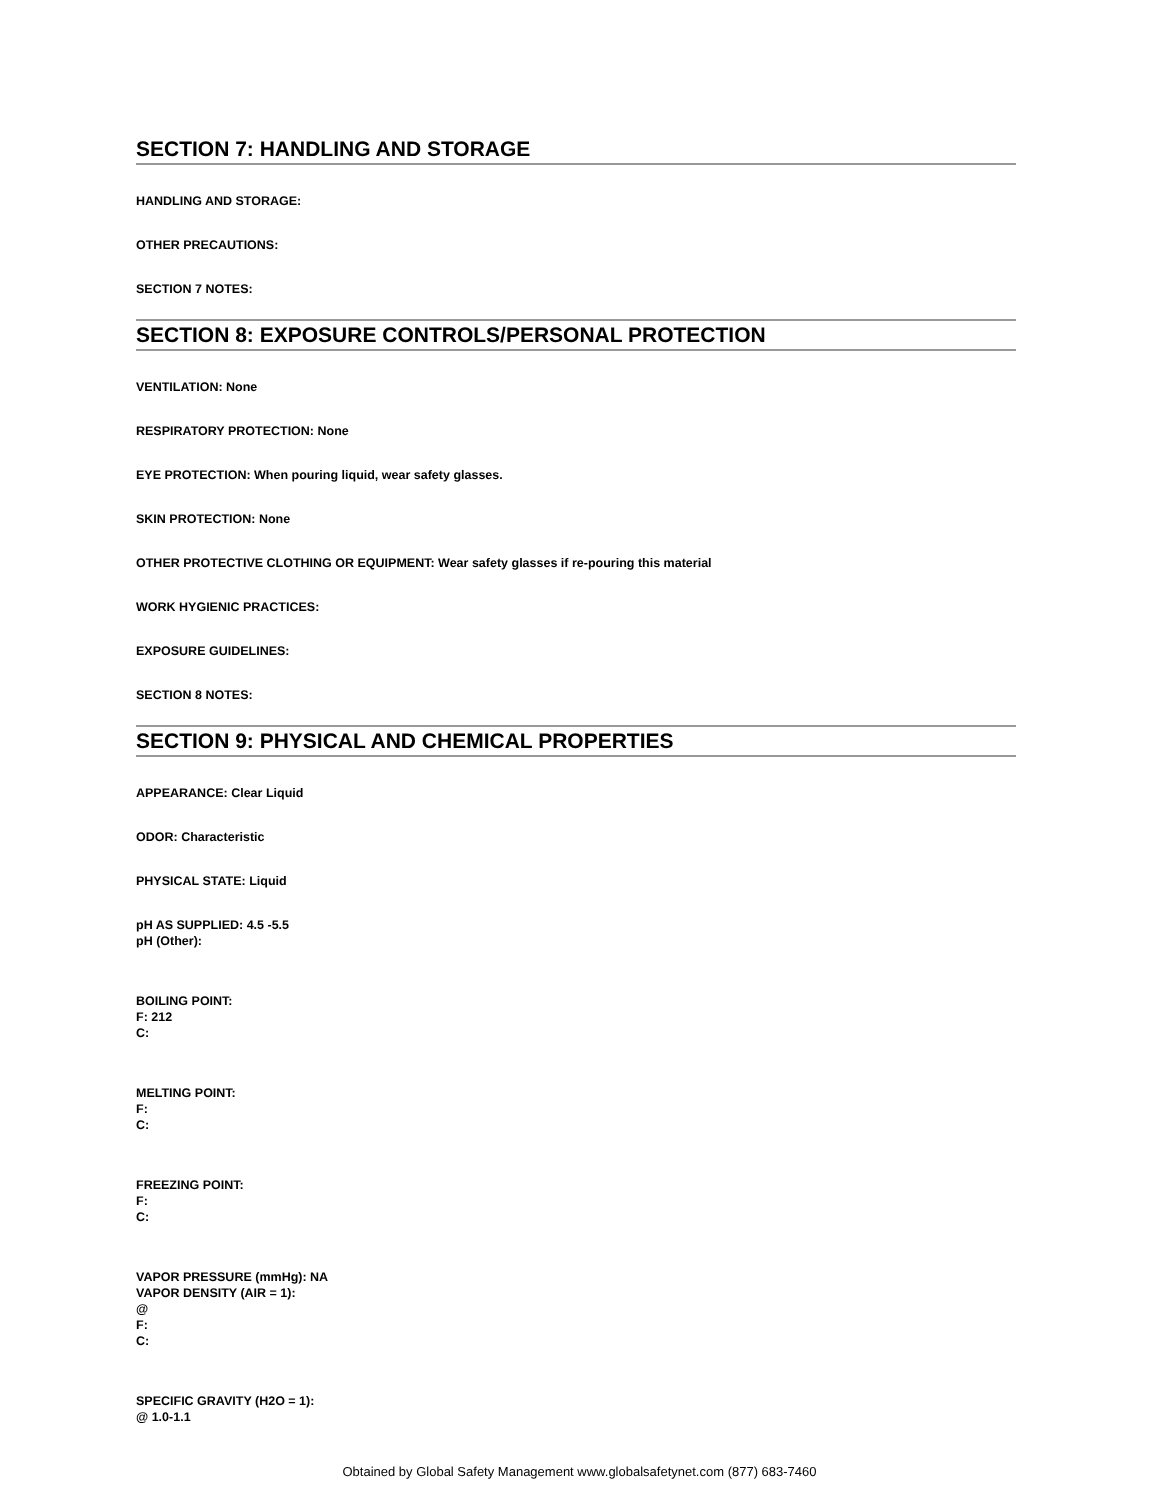SECTION 7: HANDLING AND STORAGE
HANDLING AND STORAGE:
OTHER PRECAUTIONS:
SECTION 7 NOTES:
SECTION 8: EXPOSURE CONTROLS/PERSONAL PROTECTION
VENTILATION: None
RESPIRATORY PROTECTION: None
EYE PROTECTION: When pouring liquid, wear safety glasses.
SKIN PROTECTION: None
OTHER PROTECTIVE CLOTHING OR EQUIPMENT: Wear safety glasses if re-pouring this material
WORK HYGIENIC PRACTICES:
EXPOSURE GUIDELINES:
SECTION 8 NOTES:
SECTION 9: PHYSICAL AND CHEMICAL PROPERTIES
APPEARANCE: Clear Liquid
ODOR: Characteristic
PHYSICAL STATE: Liquid
pH AS SUPPLIED: 4.5 -5.5
pH (Other):
BOILING POINT:
F: 212
C:
MELTING POINT:
F:
C:
FREEZING POINT:
F:
C:
VAPOR PRESSURE (mmHg): NA
VAPOR DENSITY (AIR = 1):
@
F:
C:
SPECIFIC GRAVITY (H2O = 1):
@ 1.0-1.1
Obtained by Global Safety Management www.globalsafetynet.com (877) 683-7460